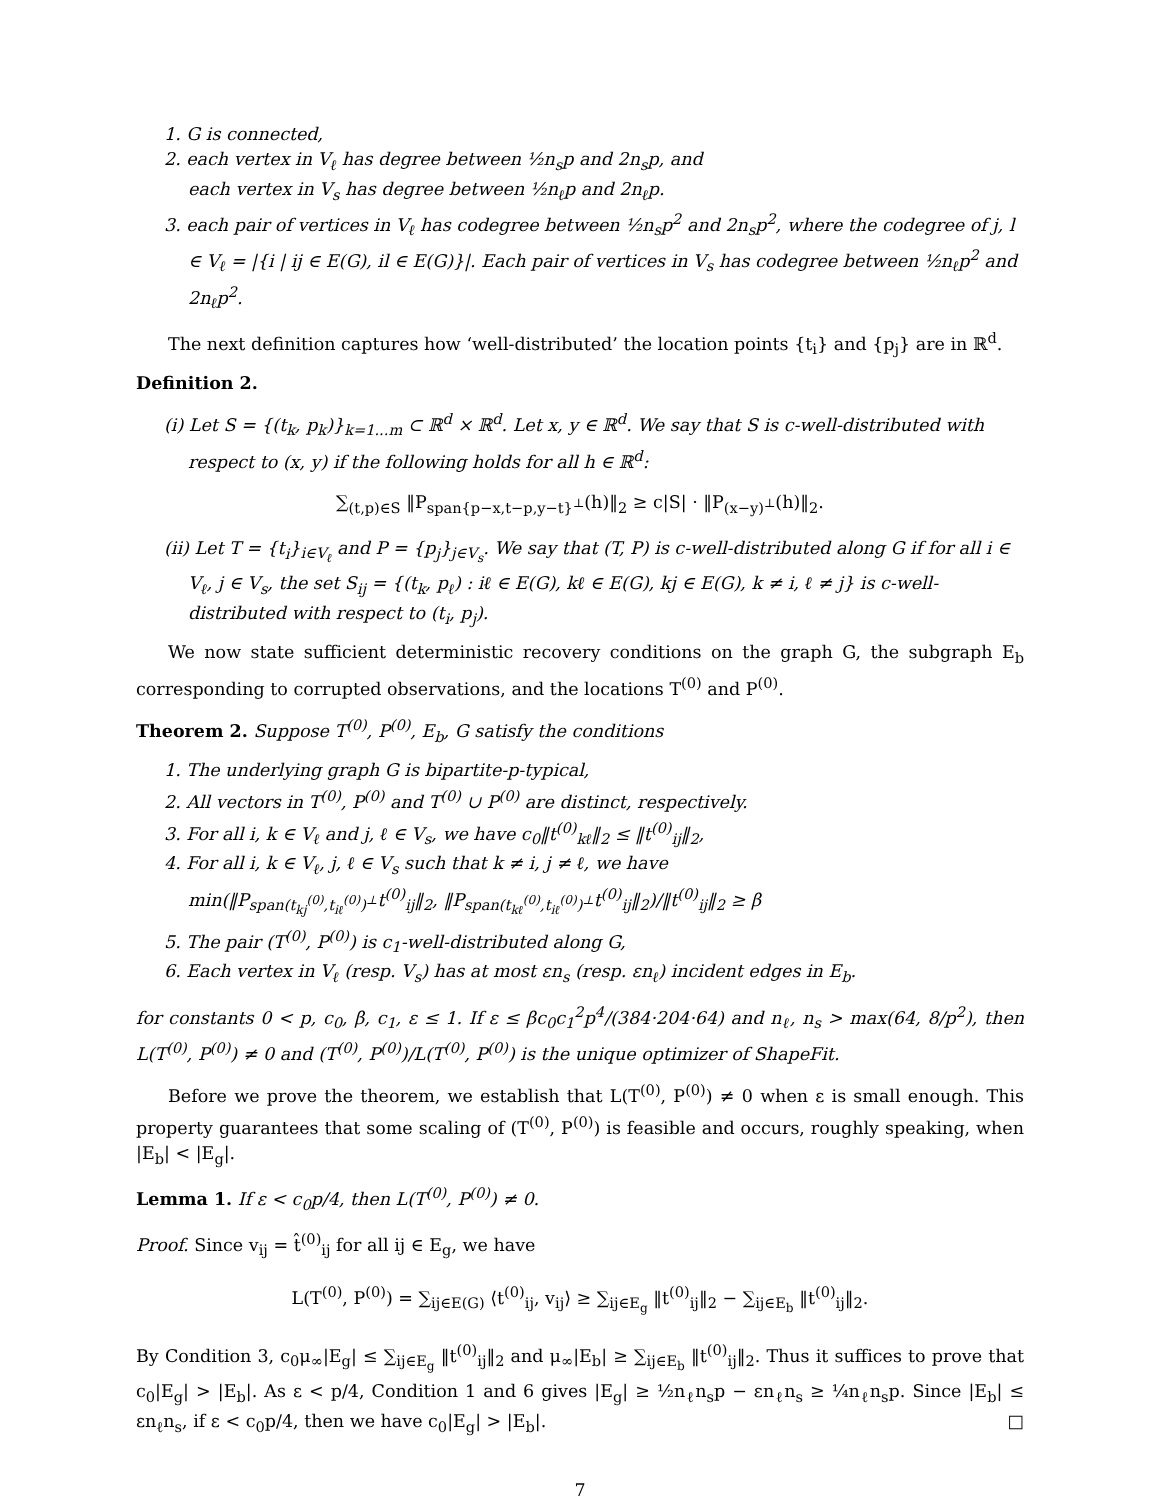1. G is connected,
2. each vertex in V<sub>ℓ</sub> has degree between ½n<sub>s</sub>p and 2n<sub>s</sub>p, and
each vertex in V<sub>s</sub> has degree between ½n<sub>ℓ</sub>p and 2n<sub>ℓ</sub>p.
3. each pair of vertices in V<sub>ℓ</sub> has codegree between ½n<sub>s</sub>p<sup>2</sup> and 2n<sub>s</sub>p<sup>2</sup>, where the codegree of j, l ∈ V<sub>ℓ</sub> = |{i | ij ∈ E(G), il ∈ E(G)}|. Each pair of vertices in V<sub>s</sub> has codegree between ½n<sub>ℓ</sub>p<sup>2</sup> and 2n<sub>ℓ</sub>p<sup>2</sup>.
The next definition captures how ‘well-distributed’ the location points {t<sub>i</sub>} and {p<sub>j</sub>} are in ℝ<sup>d</sup>.
Definition 2.
(i) Let S = {(t<sub>k</sub>, p<sub>k</sub>)}<sub>k=1...m</sub> ⊂ ℝ<sup>d</sup> × ℝ<sup>d</sup>. Let x, y ∈ ℝ<sup>d</sup>. We say that S is c-well-distributed with respect to (x, y) if the following holds for all h ∈ ℝ<sup>d</sup>:
∑<sub>(t,p)∈S</sub> ‖P<sub>span{p−x,t−p,y−t}<sup>⊥</sup></sub>(h)‖<sub>2</sub> ≥ c|S| · ‖P<sub>(x−y)<sup>⊥</sup></sub>(h)‖<sub>2</sub>.
(ii) Let T = {t<sub>i</sub>}<sub>i∈V<sub>ℓ</sub></sub> and P = {p<sub>j</sub>}<sub>j∈V<sub>s</sub></sub>. We say that (T, P) is c-well-distributed along G if for all i ∈ V<sub>ℓ</sub>, j ∈ V<sub>s</sub>, the set S<sub>ij</sub> = {(t<sub>k</sub>, p<sub>ℓ</sub>) : iℓ ∈ E(G), kℓ ∈ E(G), kj ∈ E(G), k ≠ i, ℓ ≠ j} is c-well-distributed with respect to (t<sub>i</sub>, p<sub>j</sub>).
We now state sufficient deterministic recovery conditions on the graph G, the subgraph E<sub>b</sub> corresponding to corrupted observations, and the locations T<sup>(0)</sup> and P<sup>(0)</sup>.
Theorem 2. Suppose T<sup>(0)</sup>, P<sup>(0)</sup>, E<sub>b</sub>, G satisfy the conditions
1. The underlying graph G is bipartite-p-typical,
2. All vectors in T<sup>(0)</sup>, P<sup>(0)</sup> and T<sup>(0)</sup> ∪ P<sup>(0)</sup> are distinct, respectively.
3. For all i, k ∈ V<sub>ℓ</sub> and j, ℓ ∈ V<sub>s</sub>, we have c<sub>0</sub>‖t<sup>(0)</sup><sub>kℓ</sub>‖<sub>2</sub> ≤ ‖t<sup>(0)</sup><sub>ij</sub>‖<sub>2</sub>,
4. For all i, k ∈ V<sub>ℓ</sub>, j, ℓ ∈ V<sub>s</sub> such that k ≠ i, j ≠ ℓ, we have
min(‖P<sub>span(t<sub>kj</sub><sup>(0)</sup>,t<sub>iℓ</sub><sup>(0)</sup>)<sup>⊥</sup></sub>t<sup>(0)</sup><sub>ij</sub>‖<sub>2</sub>, ‖P<sub>span(t<sub>kℓ</sub><sup>(0)</sup>,t<sub>iℓ</sub><sup>(0)</sup>)<sup>⊥</sup></sub>t<sup>(0)</sup><sub>ij</sub>‖<sub>2</sub>)/‖t<sup>(0)</sup><sub>ij</sub>‖<sub>2</sub> ≥ β
5. The pair (T<sup>(0)</sup>, P<sup>(0)</sup>) is c<sub>1</sub>-well-distributed along G,
6. Each vertex in V<sub>ℓ</sub> (resp. V<sub>s</sub>) has at most εn<sub>s</sub> (resp. εn<sub>ℓ</sub>) incident edges in E<sub>b</sub>.
for constants 0 < p, c<sub>0</sub>, β, c<sub>1</sub>, ε ≤ 1. If ε ≤ βc<sub>0</sub>c<sub>1</sub><sup>2</sup>p<sup>4</sup>/(384·204·64) and n<sub>ℓ</sub>, n<sub>s</sub> > max(64, 8/p<sup>2</sup>), then L(T<sup>(0)</sup>, P<sup>(0)</sup>) ≠ 0 and (T<sup>(0)</sup>, P<sup>(0)</sup>)/L(T<sup>(0)</sup>, P<sup>(0)</sup>) is the unique optimizer of ShapeFit.
Before we prove the theorem, we establish that L(T<sup>(0)</sup>, P<sup>(0)</sup>) ≠ 0 when ε is small enough. This property guarantees that some scaling of (T<sup>(0)</sup>, P<sup>(0)</sup>) is feasible and occurs, roughly speaking, when |E<sub>b</sub>| < |E<sub>g</sub>|.
Lemma 1. If ε < c<sub>0</sub>p/4, then L(T<sup>(0)</sup>, P<sup>(0)</sup>) ≠ 0.
Proof. Since v<sub>ij</sub> = t̂<sup>(0)</sup><sub>ij</sub> for all ij ∈ E<sub>g</sub>, we have
L(T<sup>(0)</sup>, P<sup>(0)</sup>) = ∑<sub>ij∈E(G)</sub> ⟨t<sup>(0)</sup><sub>ij</sub>, v<sub>ij</sub>⟩ ≥ ∑<sub>ij∈E<sub>g</sub></sub> ‖t<sup>(0)</sup><sub>ij</sub>‖<sub>2</sub> − ∑<sub>ij∈E<sub>b</sub></sub> ‖t<sup>(0)</sup><sub>ij</sub>‖<sub>2</sub>.
By Condition 3, c<sub>0</sub>μ<sub>∞</sub>|E<sub>g</sub>| ≤ ∑<sub>ij∈E<sub>g</sub></sub> ‖t<sup>(0)</sup><sub>ij</sub>‖<sub>2</sub> and μ<sub>∞</sub>|E<sub>b</sub>| ≥ ∑<sub>ij∈E<sub>b</sub></sub> ‖t<sup>(0)</sup><sub>ij</sub>‖<sub>2</sub>. Thus it suffices to prove that c<sub>0</sub>|E<sub>g</sub>| > |E<sub>b</sub>|. As ε < p/4, Condition 1 and 6 gives |E<sub>g</sub>| ≥ ½n<sub>ℓ</sub>n<sub>s</sub>p − εn<sub>ℓ</sub>n<sub>s</sub> ≥ ¼n<sub>ℓ</sub>n<sub>s</sub>p. Since |E<sub>b</sub>| ≤ εn<sub>ℓ</sub>n<sub>s</sub>, if ε < c<sub>0</sub>p/4, then we have c<sub>0</sub>|E<sub>g</sub>| > |E<sub>b</sub>|. □
7